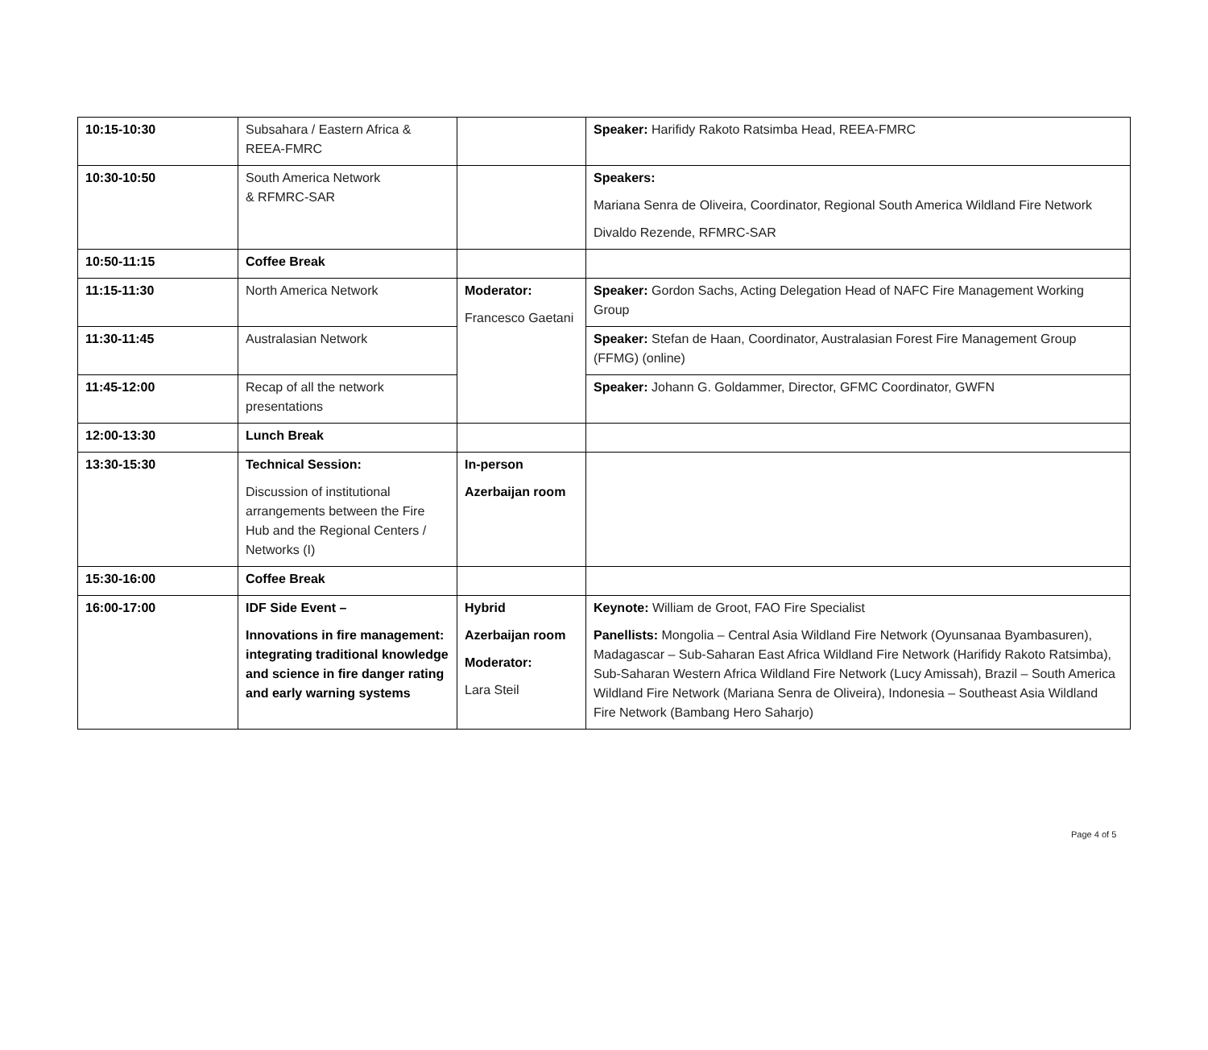| 10:15-10:30 | Subsahara / Eastern Africa & REEA-FMRC | | Speaker: Harifidy Rakoto Ratsimba Head, REEA-FMRC |
| 10:30-10:50 | South America Network & RFMRC-SAR | | Speakers: Mariana Senra de Oliveira, Coordinator, Regional South America Wildland Fire Network Divaldo Rezende, RFMRC-SAR |
| 10:50-11:15 | Coffee Break | | |
| 11:15-11:30 | North America Network | Moderator: Francesco Gaetani | Speaker: Gordon Sachs, Acting Delegation Head of NAFC Fire Management Working Group |
| 11:30-11:45 | Australasian Network | | Speaker: Stefan de Haan, Coordinator, Australasian Forest Fire Management Group (FFMG) (online) |
| 11:45-12:00 | Recap of all the network presentations | | Speaker: Johann G. Goldammer, Director, GFMC Coordinator, GWFN |
| 12:00-13:30 | Lunch Break | | |
| 13:30-15:30 | Technical Session: Discussion of institutional arrangements between the Fire Hub and the Regional Centers / Networks (I) | In-person Azerbaijan room | |
| 15:30-16:00 | Coffee Break | | |
| 16:00-17:00 | IDF Side Event – Innovations in fire management: integrating traditional knowledge and science in fire danger rating and early warning systems | Hybrid Azerbaijan room Moderator: Lara Steil | Keynote: William de Groot, FAO Fire Specialist Panellists: Mongolia – Central Asia Wildland Fire Network (Oyunsanaa Byambasuren), Madagascar – Sub-Saharan East Africa Wildland Fire Network (Harifidy Rakoto Ratsimba), Sub-Saharan Western Africa Wildland Fire Network (Lucy Amissah), Brazil – South America Wildland Fire Network (Mariana Senra de Oliveira), Indonesia – Southeast Asia Wildland Fire Network (Bambang Hero Saharjo) |
Page 4 of 5